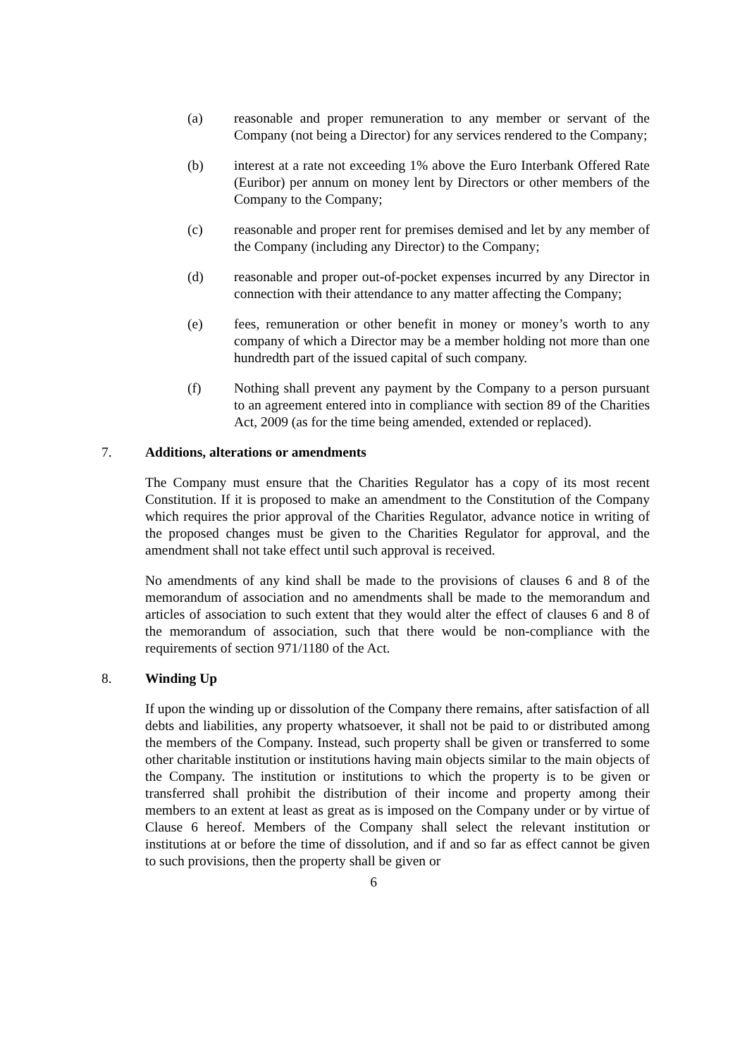(a) reasonable and proper remuneration to any member or servant of the Company (not being a Director) for any services rendered to the Company;
(b) interest at a rate not exceeding 1% above the Euro Interbank Offered Rate (Euribor) per annum on money lent by Directors or other members of the Company to the Company;
(c) reasonable and proper rent for premises demised and let by any member of the Company (including any Director) to the Company;
(d) reasonable and proper out-of-pocket expenses incurred by any Director in connection with their attendance to any matter affecting the Company;
(e) fees, remuneration or other benefit in money or money’s worth to any company of which a Director may be a member holding not more than one hundredth part of the issued capital of such company.
(f) Nothing shall prevent any payment by the Company to a person pursuant to an agreement entered into in compliance with section 89 of the Charities Act, 2009 (as for the time being amended, extended or replaced).
7. Additions, alterations or amendments
The Company must ensure that the Charities Regulator has a copy of its most recent Constitution. If it is proposed to make an amendment to the Constitution of the Company which requires the prior approval of the Charities Regulator, advance notice in writing of the proposed changes must be given to the Charities Regulator for approval, and the amendment shall not take effect until such approval is received.
No amendments of any kind shall be made to the provisions of clauses 6 and 8 of the memorandum of association and no amendments shall be made to the memorandum and articles of association to such extent that they would alter the effect of clauses 6 and 8 of the memorandum of association, such that there would be non-compliance with the requirements of section 971/1180 of the Act.
8. Winding Up
If upon the winding up or dissolution of the Company there remains, after satisfaction of all debts and liabilities, any property whatsoever, it shall not be paid to or distributed among the members of the Company. Instead, such property shall be given or transferred to some other charitable institution or institutions having main objects similar to the main objects of the Company. The institution or institutions to which the property is to be given or transferred shall prohibit the distribution of their income and property among their members to an extent at least as great as is imposed on the Company under or by virtue of Clause 6 hereof. Members of the Company shall select the relevant institution or institutions at or before the time of dissolution, and if and so far as effect cannot be given to such provisions, then the property shall be given or
6